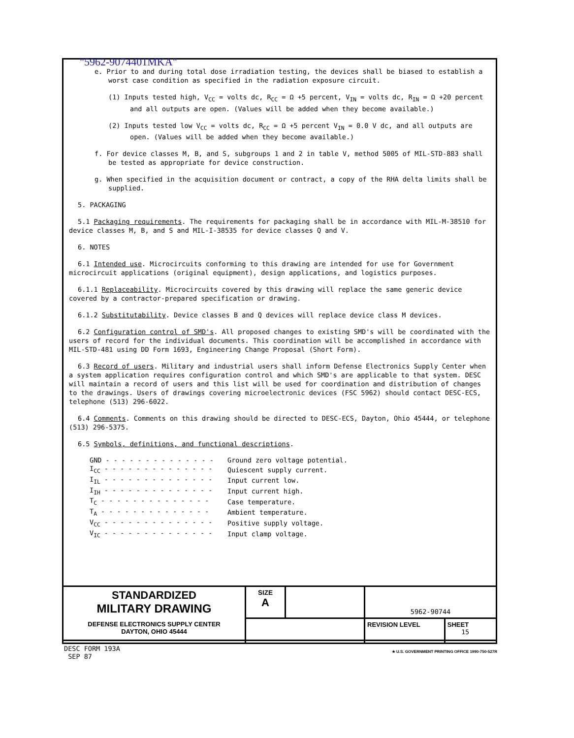"5962-9074401MKA"
e. Prior to and during total dose irradiation testing, the devices shall be biased to establish a worst case condition as specified in the radiation exposure circuit.
(1) Inputs tested high, V<sub>CC</sub> = volts dc, R<sub>CC</sub> = Ω +5 percent, V<sub>IN</sub> = volts dc, R<sub>IN</sub> = Ω +20 percent and all outputs are open. (Values will be added when they become available.)
(2) Inputs tested low V<sub>CC</sub> = volts dc, R<sub>CC</sub> = Ω +5 percent V<sub>IN</sub> = 0.0 V dc, and all outputs are open. (Values will be added when they become available.)
f. For device classes M, B, and S, subgroups 1 and 2 in table V, method 5005 of MIL-STD-883 shall be tested as appropriate for device construction.
g. When specified in the acquisition document or contract, a copy of the RHA delta limits shall be supplied.
5. PACKAGING
5.1 Packaging requirements. The requirements for packaging shall be in accordance with MIL-M-38510 for device classes M, B, and S and MIL-I-38535 for device classes Q and V.
6. NOTES
6.1 Intended use. Microcircuits conforming to this drawing are intended for use for Government microcircuit applications (original equipment), design applications, and logistics purposes.
6.1.1 Replaceability. Microcircuits covered by this drawing will replace the same generic device covered by a contractor-prepared specification or drawing.
6.1.2 Substitutability. Device classes B and Q devices will replace device class M devices.
6.2 Configuration control of SMD's. All proposed changes to existing SMD's will be coordinated with the users of record for the individual documents. This coordination will be accomplished in accordance with MIL-STD-481 using DD Form 1693, Engineering Change Proposal (Short Form).
6.3 Record of users. Military and industrial users shall inform Defense Electronics Supply Center when a system application requires configuration control and which SMD's are applicable to that system. DESC will maintain a record of users and this list will be used for coordination and distribution of changes to the drawings. Users of drawings covering microelectronic devices (FSC 5962) should contact DESC-ECS, telephone (513) 296-6022.
6.4 Comments. Comments on this drawing should be directed to DESC-ECS, Dayton, Ohio 45444, or telephone (513) 296-5375.
6.5 Symbols, definitions, and functional descriptions.
| GND - - - - - - - - - - - - - - | Ground zero voltage potential. |
| I<sub>CC</sub> - - - - - - - - - - - - - - | Quiescent supply current. |
| I<sub>IL</sub> - - - - - - - - - - - - - - | Input current low. |
| I<sub>IH</sub> - - - - - - - - - - - - - - | Input current high. |
| T<sub>C</sub> - - - - - - - - - - - - - - | Case temperature. |
| T<sub>A</sub> - - - - - - - - - - - - - - | Ambient temperature. |
| V<sub>CC</sub> - - - - - - - - - - - - - - | Positive supply voltage. |
| V<sub>IC</sub> - - - - - - - - - - - - - - | Input clamp voltage. |
| STANDARDIZED MILITARY DRAWING DEFENSE ELECTRONICS SUPPLY CENTER DAYTON, OHIO 45444 | SIZE A | | 5962-90744 | |
| | | | REVISION LEVEL | SHEET 15 |
DESC FORM 193A
SEP 87
★ U.S. GOVERNMENT PRINTING OFFICE 1990-750-527R